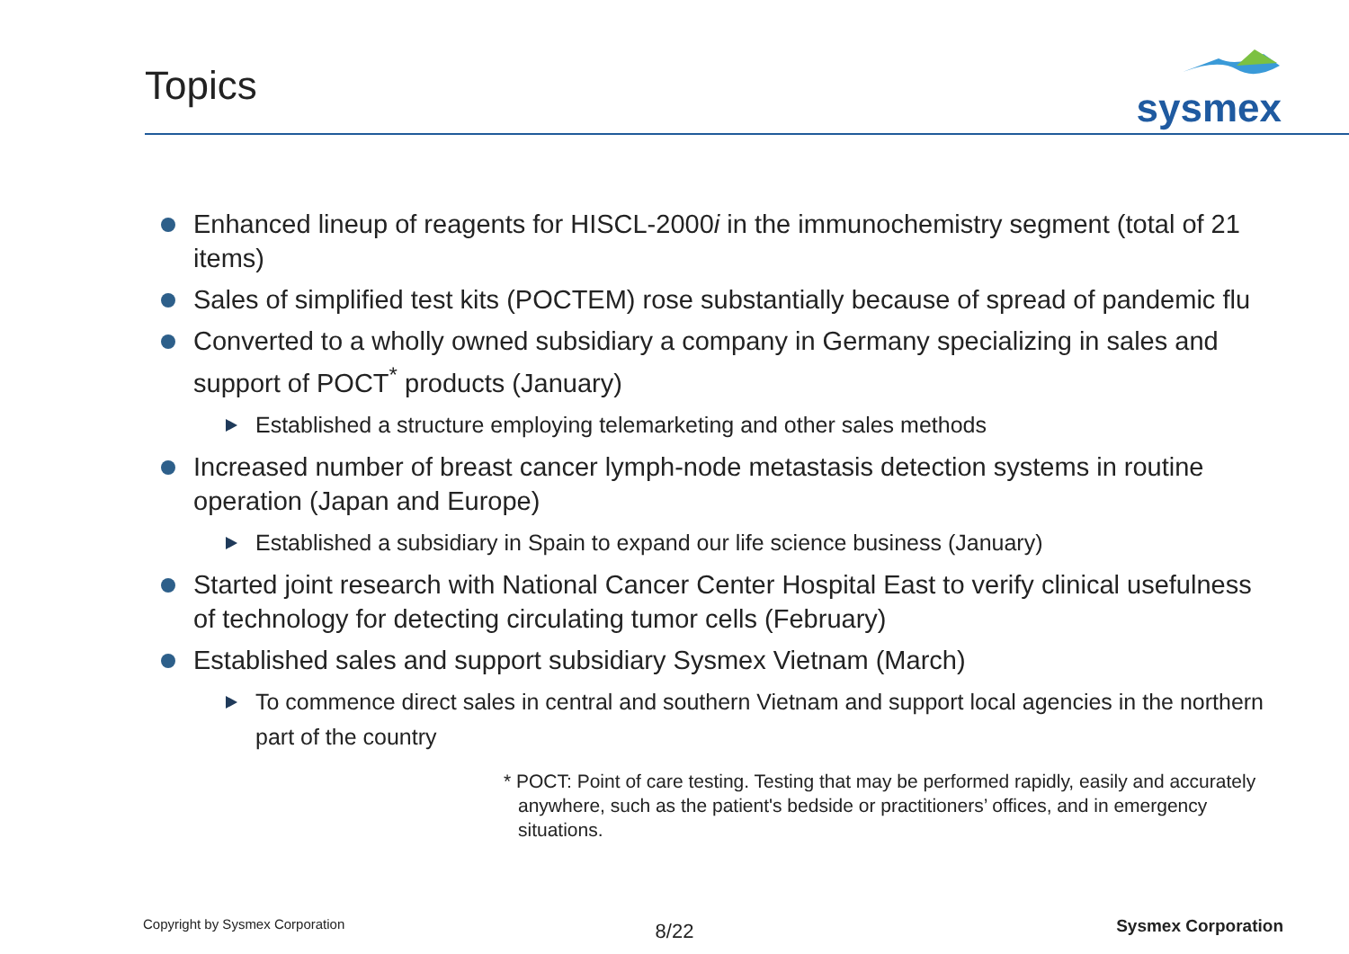Topics
sysmex
Enhanced lineup of reagents for HISCL-2000i in the immunochemistry segment (total of 21 items)
Sales of simplified test kits (POCTEM) rose substantially because of spread of pandemic flu
Converted to a wholly owned subsidiary a company in Germany specializing in sales and support of POCT<sup>*</sup> products (January)
Established a structure employing telemarketing and other sales methods
Increased number of breast cancer lymph-node metastasis detection systems in routine operation (Japan and Europe)
Established a subsidiary in Spain to expand our life science business (January)
Started joint research with National Cancer Center Hospital East to verify clinical usefulness of technology for detecting circulating tumor cells (February)
Established sales and support subsidiary Sysmex Vietnam (March)
To commence direct sales in central and southern Vietnam and support local agencies in the northern part of the country
* POCT: Point of care testing. Testing that may be performed rapidly, easily and accurately anywhere, such as the patient's bedside or practitioners’ offices, and in emergency situations.
Copyright by Sysmex Corporation Sysmex Corporation
8/22